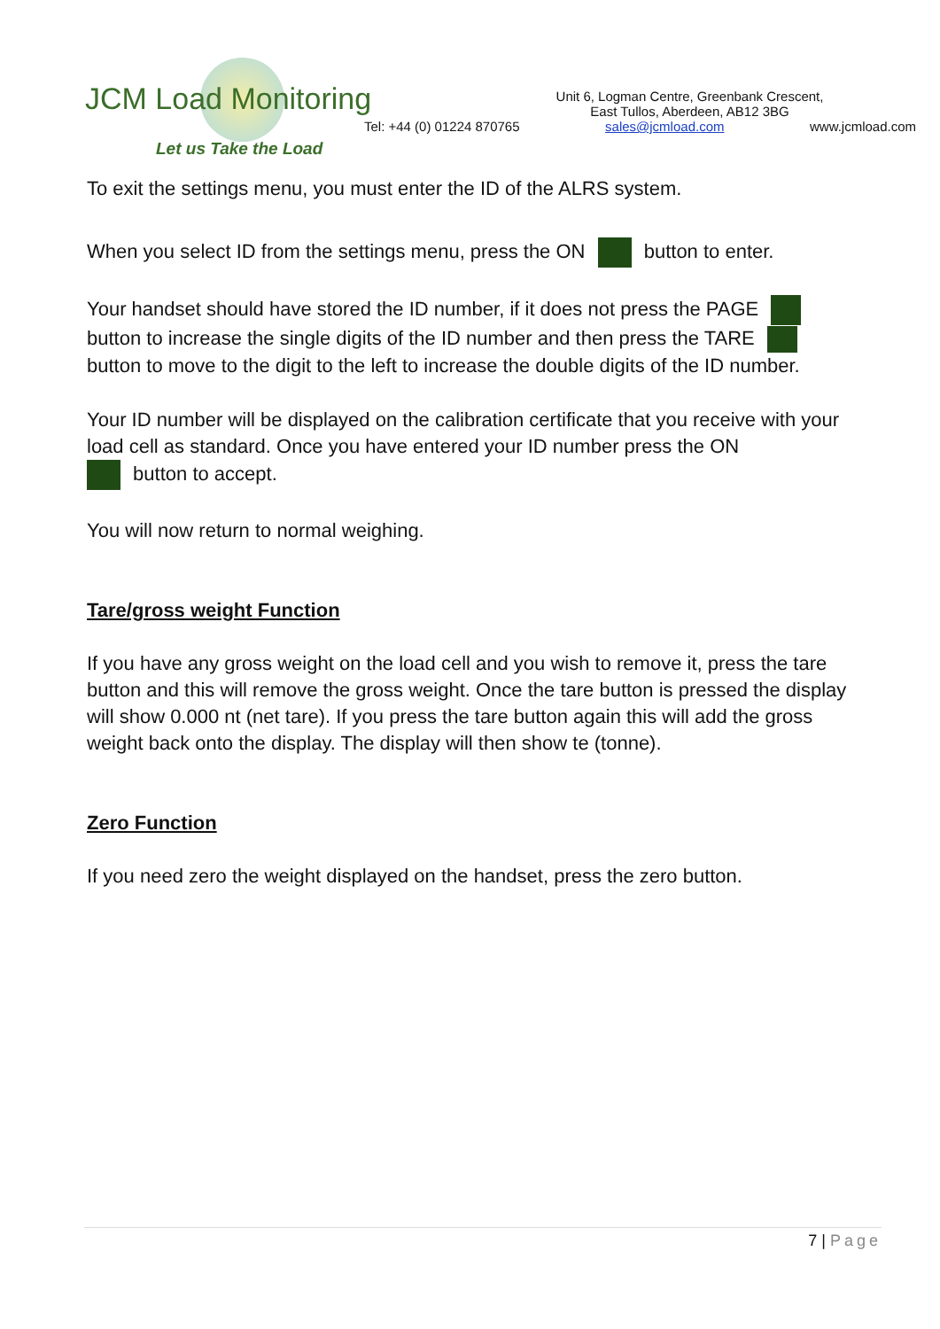JCM Load Monitoring
Let us Take the Load
Unit 6, Logman Centre, Greenbank Crescent,
East Tullos, Aberdeen, AB12 3BG
Tel: +44 (0) 01224 870765 sales@jcmload.com www.jcmload.com
To exit the settings menu, you must enter the ID of the ALRS system.
When you select ID from the settings menu, press the ON button to enter.
Your handset should have stored the ID number, if it does not press the PAGE
button to increase the single digits of the ID number and then press the TARE
button to move to the digit to the left to increase the double digits of the ID number.
Your ID number will be displayed on the calibration certificate that you receive with your load cell as standard. Once you have entered your ID number press the ON
button to accept.
You will now return to normal weighing.
Tare/gross weight Function
If you have any gross weight on the load cell and you wish to remove it, press the tare button and this will remove the gross weight. Once the tare button is pressed the display will show 0.000 nt (net tare). If you press the tare button again this will add the gross weight back onto the display. The display will then show te (tonne).
Zero Function
If you need zero the weight displayed on the handset, press the zero button.
7 | Page